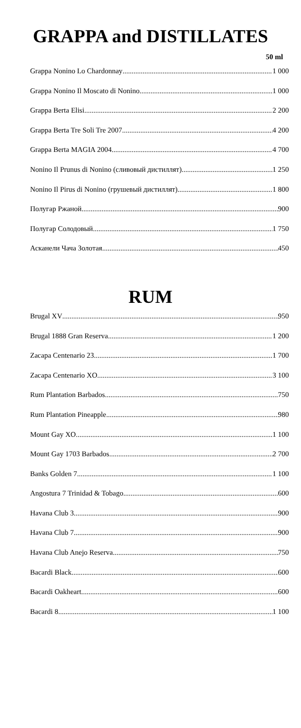GRAPPA and DISTILLATES
50 ml
Grappa Nonino Lo Chardonnay 1 000
Grappa Nonino Il Moscato di Nonino 1 000
Grappa Berta Elisi 2 200
Grappa Berta Tre Soli Tre 2007 4 200
Grappa Berta MAGIA 2004 4 700
Nonino Il Prunus di Nonino (сливовый дистиллят) 1 250
Nonino Il Pirus di Nonino (грушевый дистиллят) 1 800
Полугар Ржаной 900
Полугар Солодовый 1 750
Асканели Чача Золотая 450
RUM
Brugal XV 950
Brugal 1888 Gran Reserva 1 200
Zacapa Centenario 23 1 700
Zacapa Centenario XO 3 100
Rum Plantation Barbados 750
Rum Plantation Pineapple 980
Mount Gay XO 1 100
Mount Gay 1703 Barbados 2 700
Banks Golden 7 1 100
Angostura 7 Trinidad & Tobago 600
Havana Club 3 900
Havana Club 7 900
Havana Club Anejo Reserva 750
Bacardi Black 600
Bacardi Oakheart 600
Bacardi 8 1 100